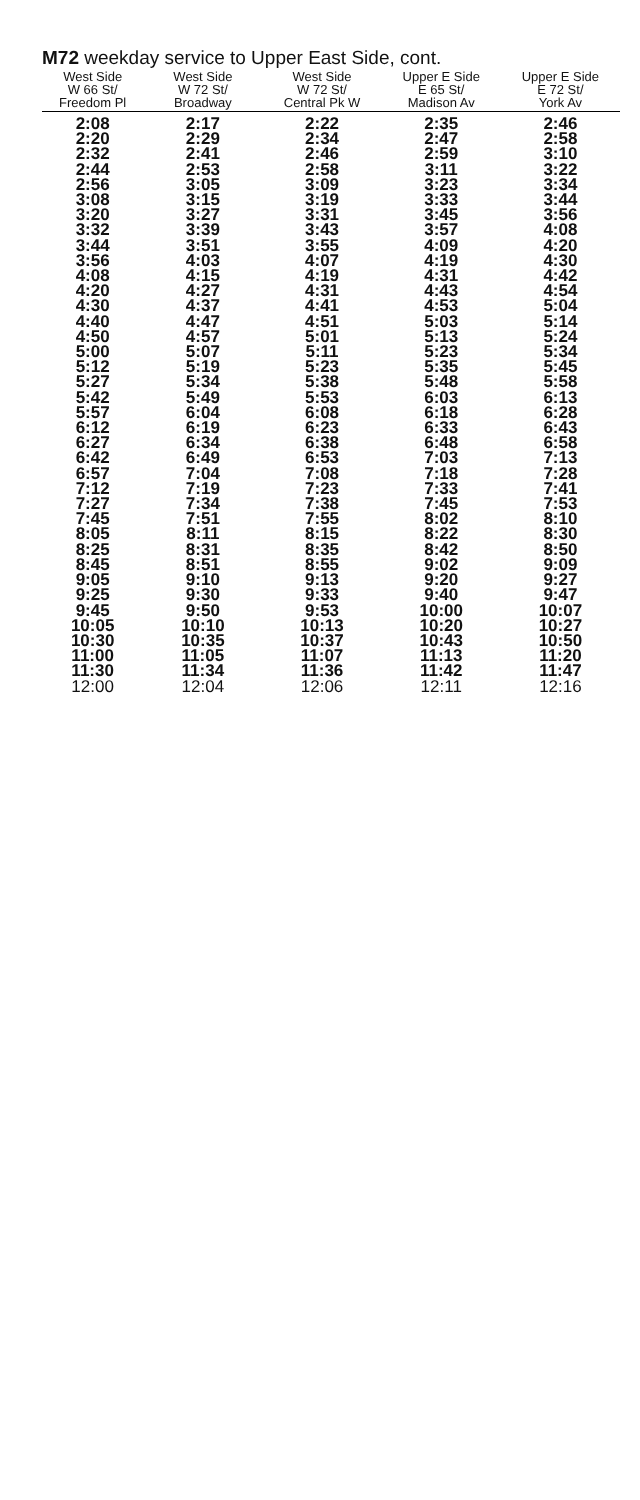M72 weekday service to Upper East Side, cont.
| West Side W 66 St/ Freedom Pl | West Side W 72 St/ Broadway | West Side W 72 St/ Central Pk W | Upper E Side E 65 St/ Madison Av | Upper E Side E 72 St/ York Av |
| --- | --- | --- | --- | --- |
| 2:08 | 2:17 | 2:22 | 2:35 | 2:46 |
| 2:20 | 2:29 | 2:34 | 2:47 | 2:58 |
| 2:32 | 2:41 | 2:46 | 2:59 | 3:10 |
| 2:44 | 2:53 | 2:58 | 3:11 | 3:22 |
| 2:56 | 3:05 | 3:09 | 3:23 | 3:34 |
| 3:08 | 3:15 | 3:19 | 3:33 | 3:44 |
| 3:20 | 3:27 | 3:31 | 3:45 | 3:56 |
| 3:32 | 3:39 | 3:43 | 3:57 | 4:08 |
| 3:44 | 3:51 | 3:55 | 4:09 | 4:20 |
| 3:56 | 4:03 | 4:07 | 4:19 | 4:30 |
| 4:08 | 4:15 | 4:19 | 4:31 | 4:42 |
| 4:20 | 4:27 | 4:31 | 4:43 | 4:54 |
| 4:30 | 4:37 | 4:41 | 4:53 | 5:04 |
| 4:40 | 4:47 | 4:51 | 5:03 | 5:14 |
| 4:50 | 4:57 | 5:01 | 5:13 | 5:24 |
| 5:00 | 5:07 | 5:11 | 5:23 | 5:34 |
| 5:12 | 5:19 | 5:23 | 5:35 | 5:45 |
| 5:27 | 5:34 | 5:38 | 5:48 | 5:58 |
| 5:42 | 5:49 | 5:53 | 6:03 | 6:13 |
| 5:57 | 6:04 | 6:08 | 6:18 | 6:28 |
| 6:12 | 6:19 | 6:23 | 6:33 | 6:43 |
| 6:27 | 6:34 | 6:38 | 6:48 | 6:58 |
| 6:42 | 6:49 | 6:53 | 7:03 | 7:13 |
| 6:57 | 7:04 | 7:08 | 7:18 | 7:28 |
| 7:12 | 7:19 | 7:23 | 7:33 | 7:41 |
| 7:27 | 7:34 | 7:38 | 7:45 | 7:53 |
| 7:45 | 7:51 | 7:55 | 8:02 | 8:10 |
| 8:05 | 8:11 | 8:15 | 8:22 | 8:30 |
| 8:25 | 8:31 | 8:35 | 8:42 | 8:50 |
| 8:45 | 8:51 | 8:55 | 9:02 | 9:09 |
| 9:05 | 9:10 | 9:13 | 9:20 | 9:27 |
| 9:25 | 9:30 | 9:33 | 9:40 | 9:47 |
| 9:45 | 9:50 | 9:53 | 10:00 | 10:07 |
| 10:05 | 10:10 | 10:13 | 10:20 | 10:27 |
| 10:30 | 10:35 | 10:37 | 10:43 | 10:50 |
| 11:00 | 11:05 | 11:07 | 11:13 | 11:20 |
| 11:30 | 11:34 | 11:36 | 11:42 | 11:47 |
| 12:00 | 12:04 | 12:06 | 12:11 | 12:16 |